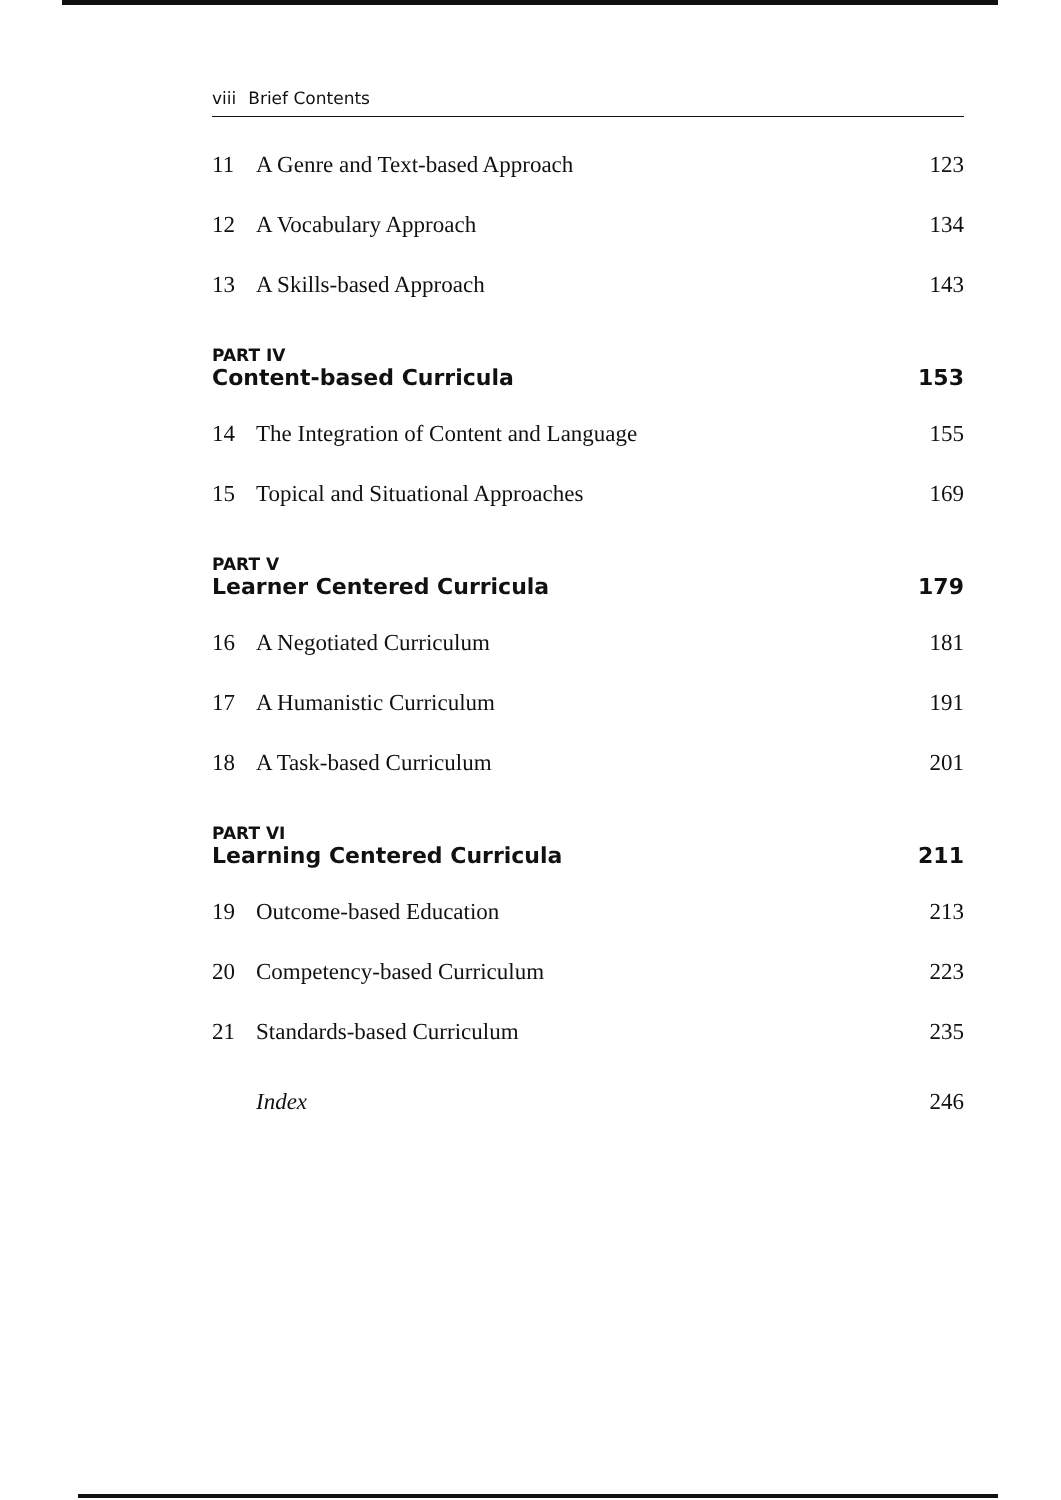viii Brief Contents
11 A Genre and Text-based Approach
123
12 A Vocabulary Approach 134
13 A Skills-based Approach 143
PART IV
Content-based Curricula 153
14 The Integration of Content and Language
155
15 Topical and Situational Approaches
169
PART V
Learner Centered Curricula 179
16 A Negotiated Curriculum 181
17 A Humanistic Curriculum 191
18 A Task-based Curriculum 201
PART VI
Learning Centered Curricula 211
19 Outcome-based Education 213
20 Competency-based Curriculum 223
21 Standards-based Curriculum 235
Index 246